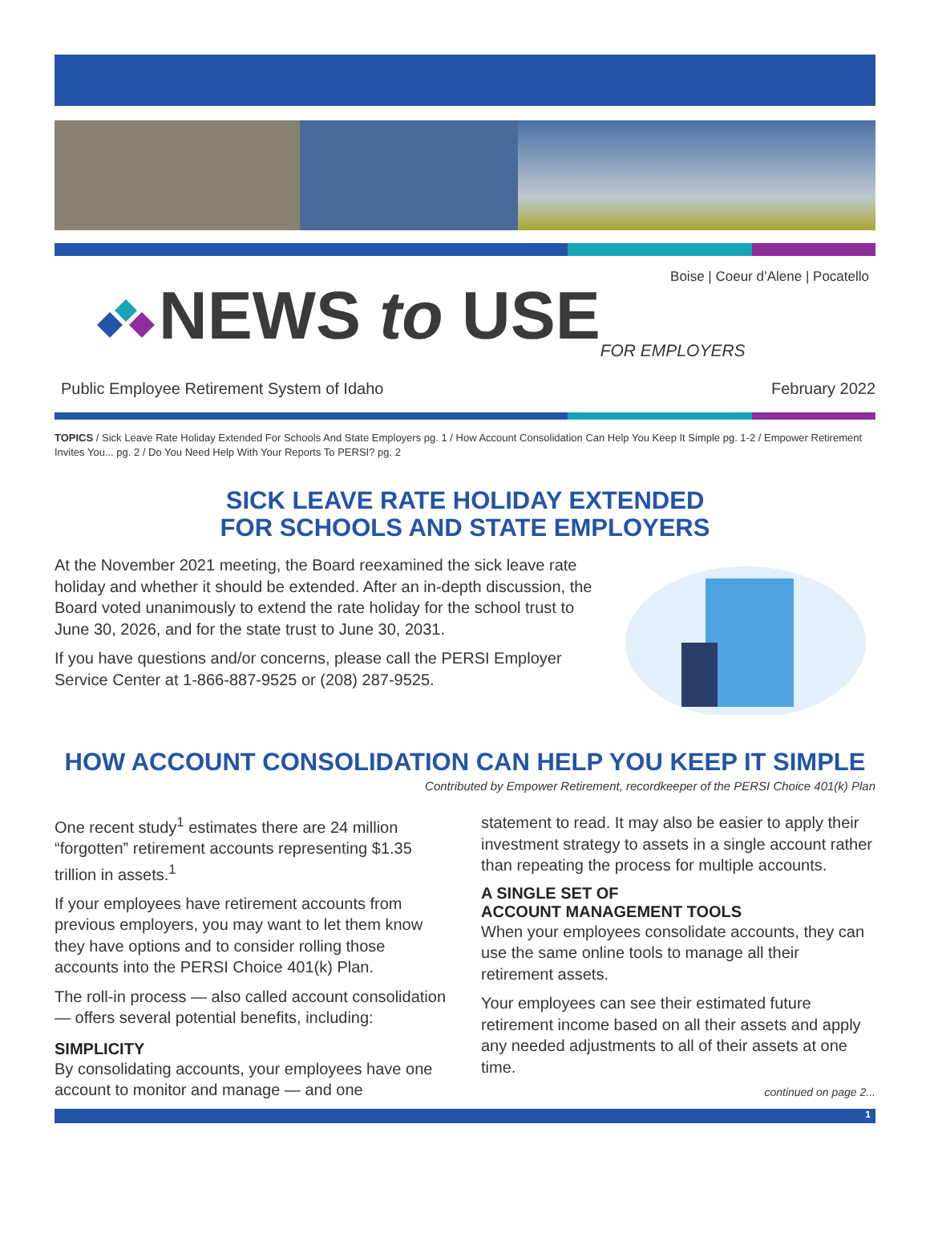Boise | Coeur d’Alene | Pocatello
NEWS to USE
FOR EMPLOYERS
Public Employee Retirement System of Idaho February 2022
TOPICS / Sick Leave Rate Holiday Extended For Schools And State Employers pg. 1 / How Account Consolidation Can Help You Keep It Simple pg. 1-2 / Empower Retirement Invites You... pg. 2 / Do You Need Help With Your Reports To PERSI? pg. 2
SICK LEAVE RATE HOLIDAY EXTENDED
FOR SCHOOLS AND STATE EMPLOYERS
At the November 2021 meeting, the Board reexamined the sick leave rate holiday and whether it should be extended. After an in-depth discussion, the Board voted unanimously to extend the rate holiday for the school trust to June 30, 2026, and for the state trust to June 30, 2031.
If you have questions and/or concerns, please call the PERSI Employer Service Center at 1-866-887-9525 or (208) 287-9525.
HOW ACCOUNT CONSOLIDATION CAN HELP YOU KEEP IT SIMPLE
Contributed by Empower Retirement, recordkeeper of the PERSI Choice 401(k) Plan
One recent study<sup>1</sup> estimates there are 24 million “forgotten” retirement accounts representing $1.35 trillion in assets.<sup>1</sup>
If your employees have retirement accounts from previous employers, you may want to let them know they have options and to consider rolling those accounts into the PERSI Choice 401(k) Plan.
The roll-in process — also called account consolidation — offers several potential benefits, including:
SIMPLICITY
By consolidating accounts, your employees have one account to monitor and manage — and one
statement to read. It may also be easier to apply their investment strategy to assets in a single account rather than repeating the process for multiple accounts.
A SINGLE SET OF
ACCOUNT MANAGEMENT TOOLS
When your employees consolidate accounts, they can use the same online tools to manage all their retirement assets.
Your employees can see their estimated future retirement income based on all their assets and apply any needed adjustments to all of their assets at one time.
continued on page 2...
1